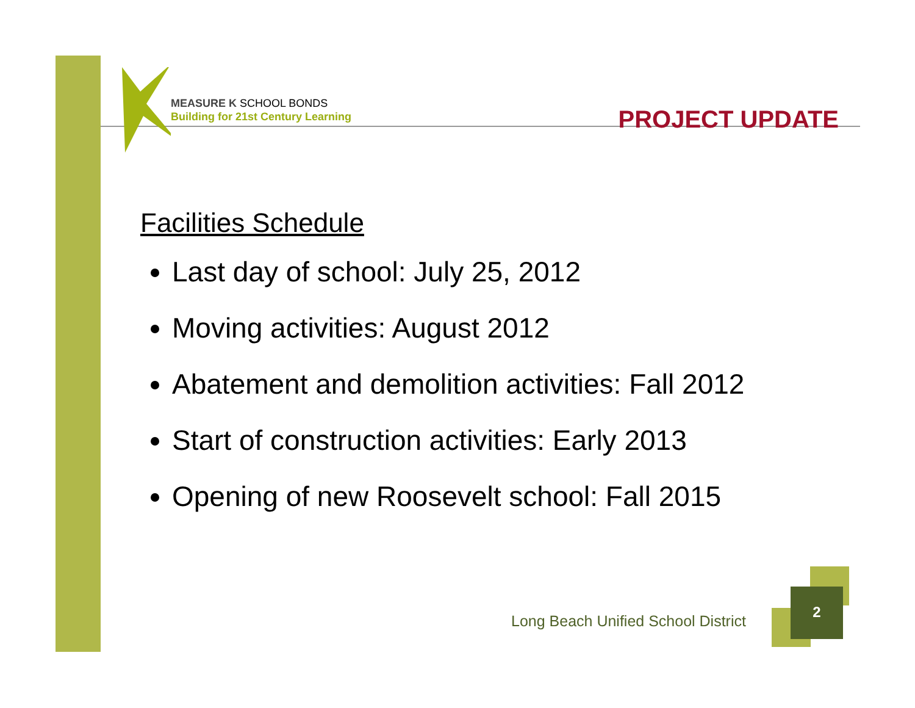MEASURE K SCHOOL BONDS
Building for 21st Century Learning
PROJECT UPDATE
Facilities Schedule
Last day of school: July 25, 2012
Moving activities: August 2012
Abatement and demolition activities: Fall 2012
Start of construction activities: Early 2013
Opening of new Roosevelt school: Fall 2015
Long Beach Unified School District
2